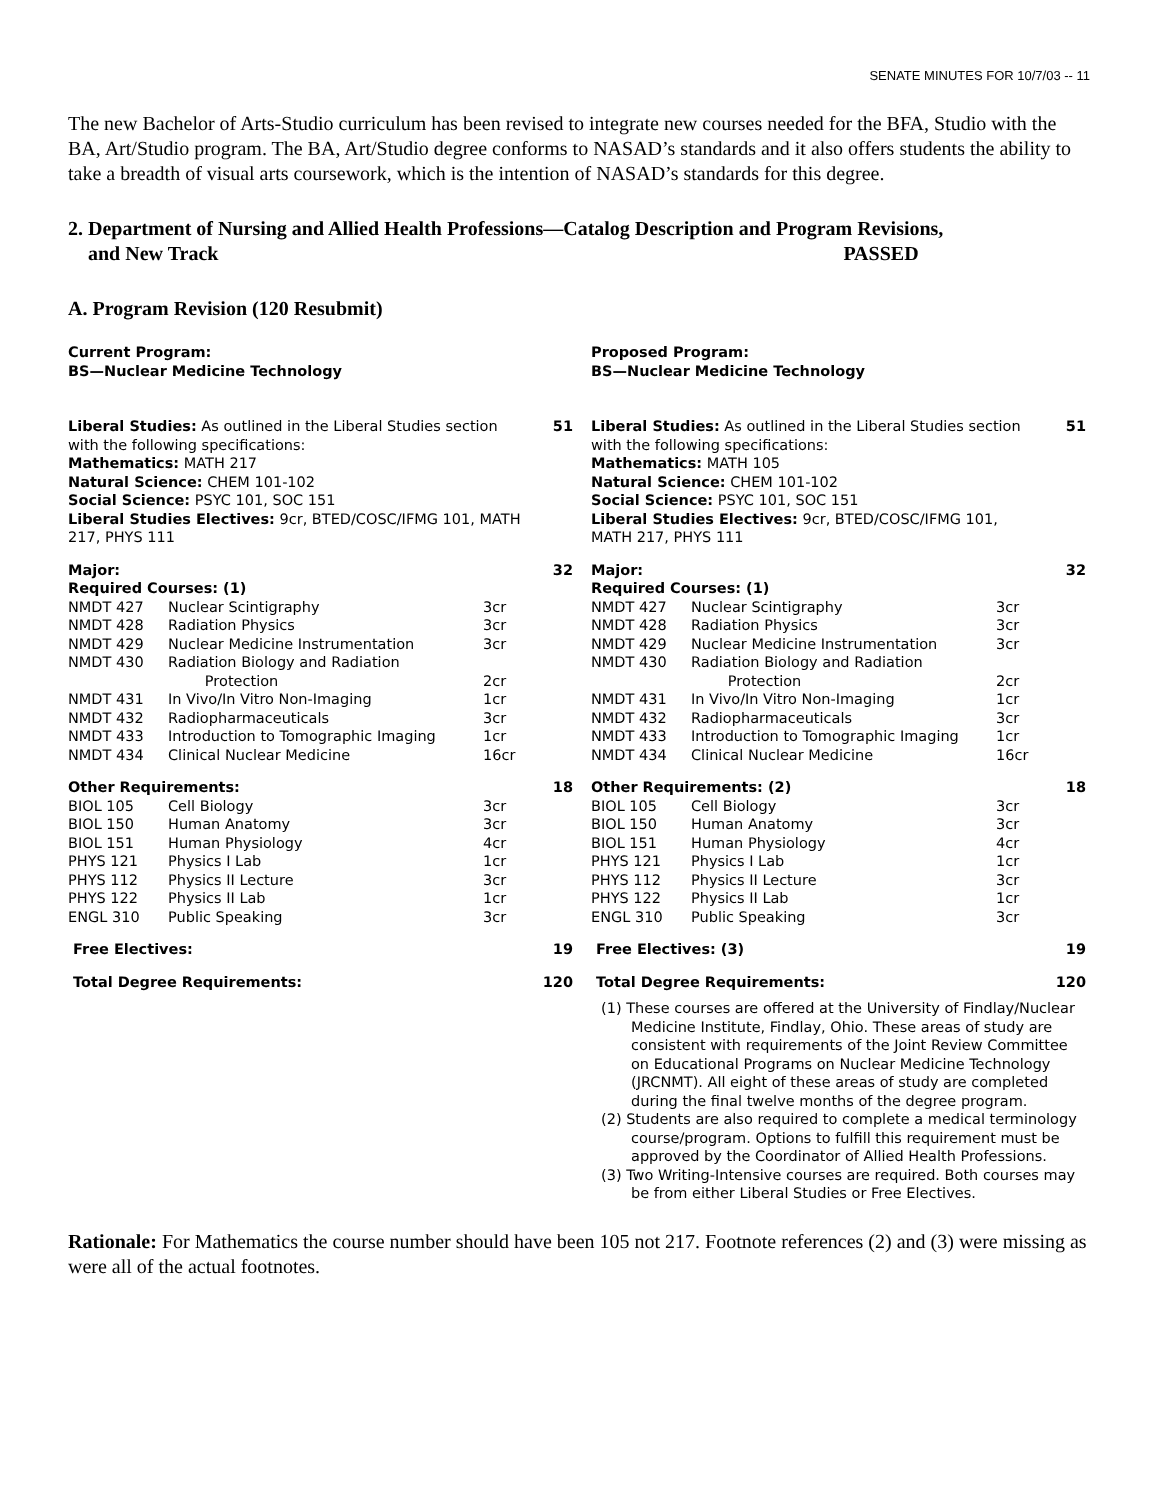SENATE MINUTES FOR 10/7/03 -- 11
The new Bachelor of Arts-Studio curriculum has been revised to integrate new courses needed for the BFA, Studio with the BA, Art/Studio program. The BA, Art/Studio degree conforms to NASAD’s standards and it also offers students the ability to take a breadth of visual arts coursework, which is the intention of NASAD’s standards for this degree.
2. Department of Nursing and Allied Health Professions—Catalog Description and Program Revisions,
and New Track PASSED
A. Program Revision (120 Resubmit)
Current Program:
BS—Nuclear Medicine Technology
| Liberal Studies: As outlined in the Liberal Studies section with the following specifications: Mathematics: MATH 217 Natural Science: CHEM 101-102 Social Science: PSYC 101, SOC 151 Liberal Studies Electives: 9cr, BTED/COSC/IFMG 101, MATH 217, PHYS 111 | | | 51 |
| Major: Required Courses: (1) | | | 32 |
| NMDT 427 | Nuclear Scintigraphy | 3cr | |
| NMDT 428 | Radiation Physics | 3cr | |
| NMDT 429 | Nuclear Medicine Instrumentation | 3cr | |
| NMDT 430 | Radiation Biology and Radiation Protection | 2cr | |
| NMDT 431 | In Vivo/In Vitro Non-Imaging | 1cr | |
| NMDT 432 | Radiopharmaceuticals | 3cr | |
| NMDT 433 | Introduction to Tomographic Imaging | 1cr | |
| NMDT 434 | Clinical Nuclear Medicine | 16cr | |
| Other Requirements: | | | 18 |
| BIOL 105 | Cell Biology | 3cr | |
| BIOL 150 | Human Anatomy | 3cr | |
| BIOL 151 | Human Physiology | 4cr | |
| PHYS 121 | Physics I Lab | 1cr | |
| PHYS 112 | Physics II Lecture | 3cr | |
| PHYS 122 | Physics II Lab | 1cr | |
| ENGL 310 | Public Speaking | 3cr | |
| Free Electives: | | | 19 |
| Total Degree Requirements: | | | 120 |
Proposed Program:
BS—Nuclear Medicine Technology
| Liberal Studies: As outlined in the Liberal Studies section with the following specifications: Mathematics: MATH 105 Natural Science: CHEM 101-102 Social Science: PSYC 101, SOC 151 Liberal Studies Electives: 9cr, BTED/COSC/IFMG 101, MATH 217, PHYS 111 | | | 51 |
| Major: Required Courses: (1) | | | 32 |
| NMDT 427 | Nuclear Scintigraphy | 3cr | |
| NMDT 428 | Radiation Physics | 3cr | |
| NMDT 429 | Nuclear Medicine Instrumentation | 3cr | |
| NMDT 430 | Radiation Biology and Radiation Protection | 2cr | |
| NMDT 431 | In Vivo/In Vitro Non-Imaging | 1cr | |
| NMDT 432 | Radiopharmaceuticals | 3cr | |
| NMDT 433 | Introduction to Tomographic Imaging | 1cr | |
| NMDT 434 | Clinical Nuclear Medicine | 16cr | |
| Other Requirements: (2) | | | 18 |
| BIOL 105 | Cell Biology | 3cr | |
| BIOL 150 | Human Anatomy | 3cr | |
| BIOL 151 | Human Physiology | 4cr | |
| PHYS 121 | Physics I Lab | 1cr | |
| PHYS 112 | Physics II Lecture | 3cr | |
| PHYS 122 | Physics II Lab | 1cr | |
| ENGL 310 | Public Speaking | 3cr | |
| Free Electives: (3) | | | 19 |
| Total Degree Requirements: | | | 120 |
(1) These courses are offered at the University of Findlay/Nuclear Medicine Institute, Findlay, Ohio. These areas of study are consistent with requirements of the Joint Review Committee on Educational Programs on Nuclear Medicine Technology (JRCNMT). All eight of these areas of study are completed during the final twelve months of the degree program.
(2) Students are also required to complete a medical terminology course/program. Options to fulfill this requirement must be approved by the Coordinator of Allied Health Professions.
(3) Two Writing-Intensive courses are required. Both courses may be from either Liberal Studies or Free Electives.
Rationale: For Mathematics the course number should have been 105 not 217. Footnote references (2) and (3) were missing as were all of the actual footnotes.